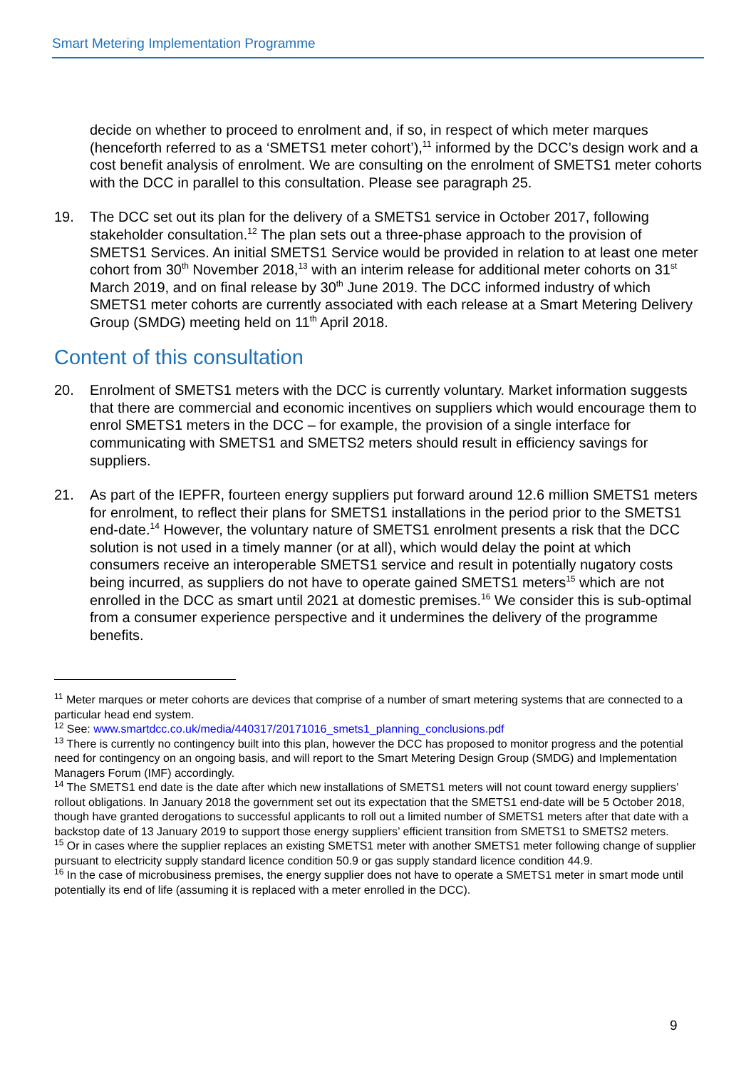Smart Metering Implementation Programme
decide on whether to proceed to enrolment and, if so, in respect of which meter marques (henceforth referred to as a ‘SMETS1 meter cohort’),<sup>11</sup> informed by the DCC’s design work and a cost benefit analysis of enrolment. We are consulting on the enrolment of SMETS1 meter cohorts with the DCC in parallel to this consultation. Please see paragraph 25.
19. The DCC set out its plan for the delivery of a SMETS1 service in October 2017, following stakeholder consultation.<sup>12</sup> The plan sets out a three-phase approach to the provision of SMETS1 Services. An initial SMETS1 Service would be provided in relation to at least one meter cohort from 30<sup>th</sup> November 2018,<sup>13</sup> with an interim release for additional meter cohorts on 31<sup>st</sup> March 2019, and on final release by 30<sup>th</sup> June 2019. The DCC informed industry of which SMETS1 meter cohorts are currently associated with each release at a Smart Metering Delivery Group (SMDG) meeting held on 11<sup>th</sup> April 2018.
Content of this consultation
20. Enrolment of SMETS1 meters with the DCC is currently voluntary. Market information suggests that there are commercial and economic incentives on suppliers which would encourage them to enrol SMETS1 meters in the DCC – for example, the provision of a single interface for communicating with SMETS1 and SMETS2 meters should result in efficiency savings for suppliers.
21. As part of the IEPFR, fourteen energy suppliers put forward around 12.6 million SMETS1 meters for enrolment, to reflect their plans for SMETS1 installations in the period prior to the SMETS1 end-date.<sup>14</sup> However, the voluntary nature of SMETS1 enrolment presents a risk that the DCC solution is not used in a timely manner (or at all), which would delay the point at which consumers receive an interoperable SMETS1 service and result in potentially nugatory costs being incurred, as suppliers do not have to operate gained SMETS1 meters<sup>15</sup> which are not enrolled in the DCC as smart until 2021 at domestic premises.<sup>16</sup> We consider this is sub-optimal from a consumer experience perspective and it undermines the delivery of the programme benefits.
<sup>11</sup> Meter marques or meter cohorts are devices that comprise of a number of smart metering systems that are connected to a particular head end system.
<sup>12</sup> See: www.smartdcc.co.uk/media/440317/20171016_smets1_planning_conclusions.pdf
<sup>13</sup> There is currently no contingency built into this plan, however the DCC has proposed to monitor progress and the potential need for contingency on an ongoing basis, and will report to the Smart Metering Design Group (SMDG) and Implementation Managers Forum (IMF) accordingly.
<sup>14</sup> The SMETS1 end date is the date after which new installations of SMETS1 meters will not count toward energy suppliers’ rollout obligations. In January 2018 the government set out its expectation that the SMETS1 end-date will be 5 October 2018, though have granted derogations to successful applicants to roll out a limited number of SMETS1 meters after that date with a backstop date of 13 January 2019 to support those energy suppliers’ efficient transition from SMETS1 to SMETS2 meters.
<sup>15</sup> Or in cases where the supplier replaces an existing SMETS1 meter with another SMETS1 meter following change of supplier pursuant to electricity supply standard licence condition 50.9 or gas supply standard licence condition 44.9.
<sup>16</sup> In the case of microbusiness premises, the energy supplier does not have to operate a SMETS1 meter in smart mode until potentially its end of life (assuming it is replaced with a meter enrolled in the DCC).
9